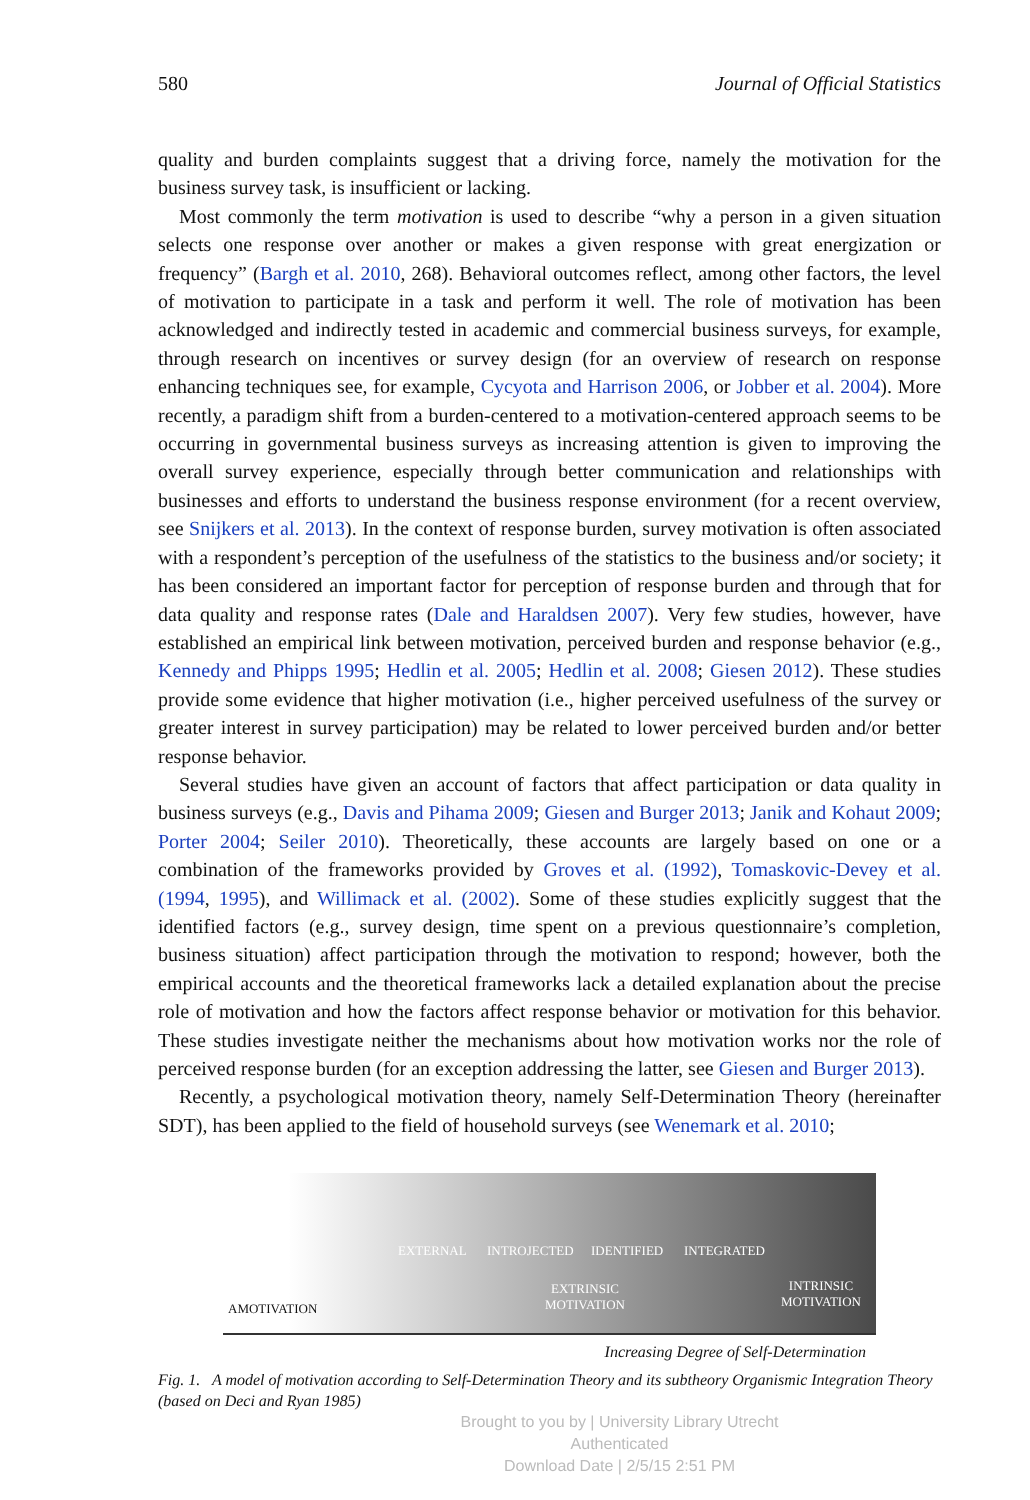580 Journal of Official Statistics
quality and burden complaints suggest that a driving force, namely the motivation for the business survey task, is insufficient or lacking.
Most commonly the term motivation is used to describe “why a person in a given situation selects one response over another or makes a given response with great energization or frequency” (Bargh et al. 2010, 268). Behavioral outcomes reflect, among other factors, the level of motivation to participate in a task and perform it well. The role of motivation has been acknowledged and indirectly tested in academic and commercial business surveys, for example, through research on incentives or survey design (for an overview of research on response enhancing techniques see, for example, Cycyota and Harrison 2006, or Jobber et al. 2004). More recently, a paradigm shift from a burden-centered to a motivation-centered approach seems to be occurring in governmental business surveys as increasing attention is given to improving the overall survey experience, especially through better communication and relationships with businesses and efforts to understand the business response environment (for a recent overview, see Snijkers et al. 2013). In the context of response burden, survey motivation is often associated with a respondent’s perception of the usefulness of the statistics to the business and/or society; it has been considered an important factor for perception of response burden and through that for data quality and response rates (Dale and Haraldsen 2007). Very few studies, however, have established an empirical link between motivation, perceived burden and response behavior (e.g., Kennedy and Phipps 1995; Hedlin et al. 2005; Hedlin et al. 2008; Giesen 2012). These studies provide some evidence that higher motivation (i.e., higher perceived usefulness of the survey or greater interest in survey participation) may be related to lower perceived burden and/or better response behavior.
Several studies have given an account of factors that affect participation or data quality in business surveys (e.g., Davis and Pihama 2009; Giesen and Burger 2013; Janik and Kohaut 2009; Porter 2004; Seiler 2010). Theoretically, these accounts are largely based on one or a combination of the frameworks provided by Groves et al. (1992), Tomaskovic-Devey et al. (1994, 1995), and Willimack et al. (2002). Some of these studies explicitly suggest that the identified factors (e.g., survey design, time spent on a previous questionnaire’s completion, business situation) affect participation through the motivation to respond; however, both the empirical accounts and the theoretical frameworks lack a detailed explanation about the precise role of motivation and how the factors affect response behavior or motivation for this behavior. These studies investigate neither the mechanisms about how motivation works nor the role of perceived response burden (for an exception addressing the latter, see Giesen and Burger 2013).
Recently, a psychological motivation theory, namely Self-Determination Theory (hereinafter SDT), has been applied to the field of household surveys (see Wenemark et al. 2010;
EXTERNAL INTROJECTED IDENTIFIED INTEGRATED
AMOTIVATION
EXTRINSIC
MOTIVATION
INTRINSIC
MOTIVATION
Increasing Degree of Self-Determination
Fig. 1. A model of motivation according to Self-Determination Theory and its subtheory Organismic Integration Theory (based on Deci and Ryan 1985)
Brought to you by | University Library Utrecht
Authenticated
Download Date | 2/5/15 2:51 PM